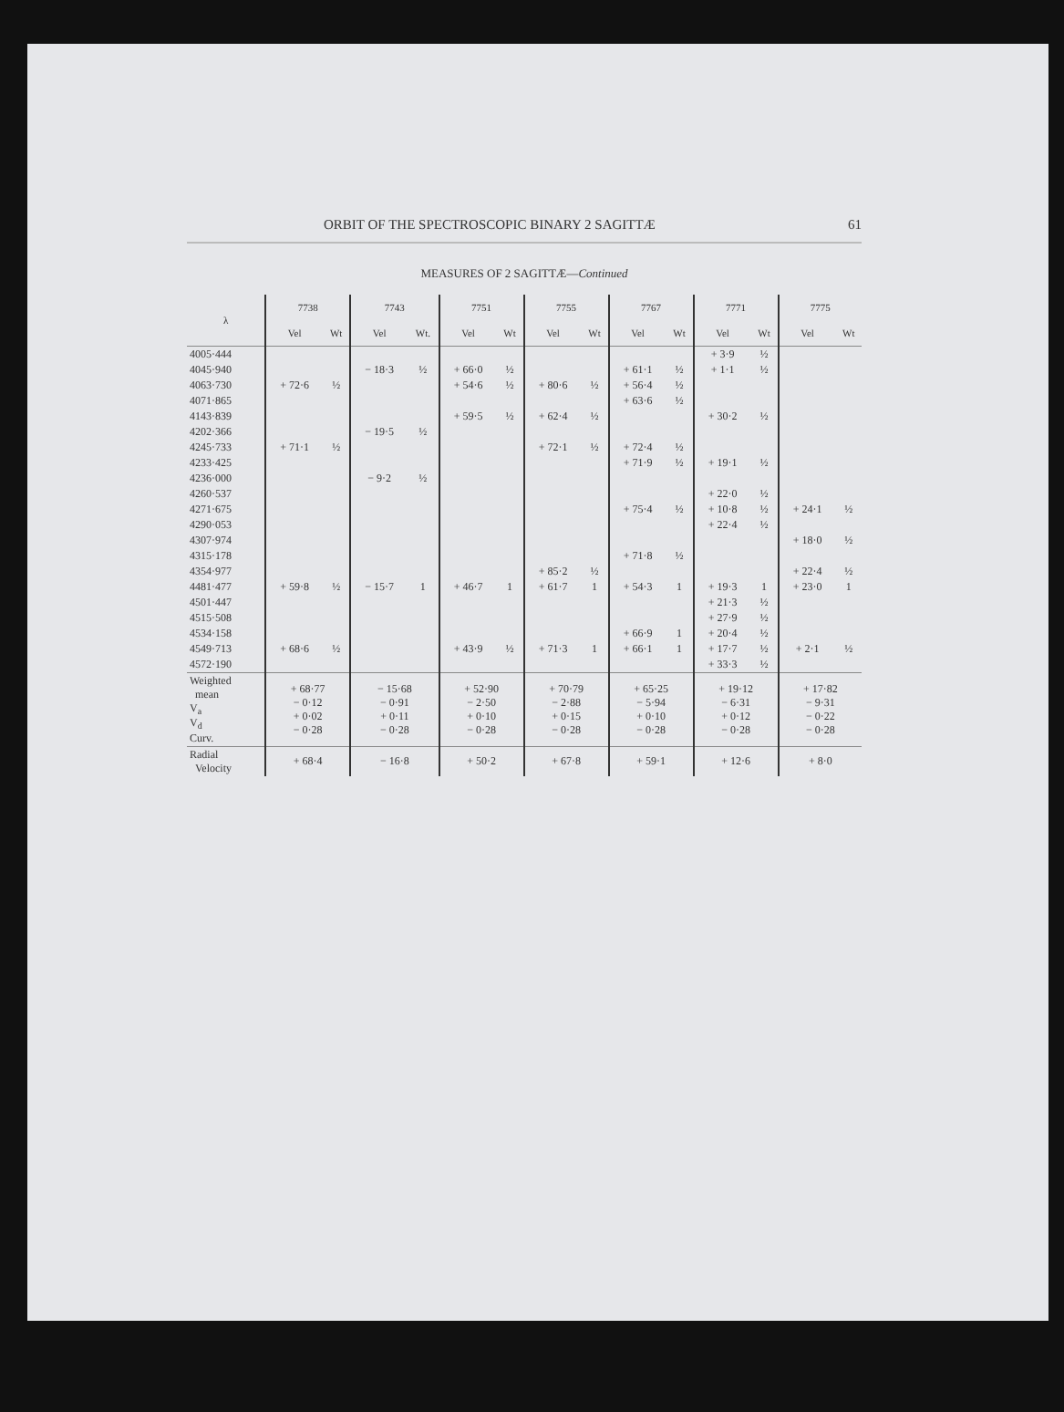ORBIT OF THE SPECTROSCOPIC BINARY 2 SAGITTÆ 61
MEASURES OF 2 SAGITTÆ—Continued
| λ | 7738 | | 7743 | | 7751 | | 7755 | | 7767 | | 7771 | | 7775 | |
| --- | --- | --- | --- | --- | --- | --- | --- | --- | --- | --- | --- | --- | --- | --- |
| | Vel | Wt | Vel | Wt. | Vel | Wt | Vel | Wt | Vel | Wt | Vel | Wt | Vel | Wt |
| 4005·444 | | | | | | | | | | | + 3·9 | ½ | | |
| 4045·940 | | | − 18·3 | ½ | + 66·0 | ½ | | | + 61·1 | ½ | + 1·1 | ½ | | |
| 4063·730 | + 72·6 | ½ | | | + 54·6 | ½ | + 80·6 | ½ | + 56·4 | ½ | | | | |
| 4071·865 | | | | | | | | | + 63·6 | ½ | | | | |
| 4143·839 | | | | | + 59·5 | ½ | + 62·4 | ½ | | | + 30·2 | ½ | | |
| 4202·366 | | | − 19·5 | ½ | | | | | | | | | | |
| 4245·733 | + 71·1 | ½ | | | | | + 72·1 | ½ | + 72·4 | ½ | | | | |
| 4233·425 | | | | | | | | | + 71·9 | ½ | + 19·1 | ½ | | |
| 4236·000 | | | − 9·2 | ½ | | | | | | | | | | |
| 4260·537 | | | | | | | | | | | + 22·0 | ½ | | |
| 4271·675 | | | | | | | | | + 75·4 | ½ | + 10·8 | ½ | + 24·1 | ½ |
| 4290·053 | | | | | | | | | | | + 22·4 | ½ | | |
| 4307·974 | | | | | | | | | | | | | + 18·0 | ½ |
| 4315·178 | | | | | | | | | + 71·8 | ½ | | | | |
| 4354·977 | | | | | | | + 85·2 | ½ | | | | | + 22·4 | ½ |
| 4481·477 | + 59·8 | ½ | − 15·7 | 1 | + 46·7 | 1 | + 61·7 | 1 | + 54·3 | 1 | + 19·3 | 1 | + 23·0 | 1 |
| 4501·447 | | | | | | | | | | | + 21·3 | ½ | | |
| 4515·508 | | | | | | | | | | | + 27·9 | ½ | | |
| 4534·158 | | | | | | | | | + 66·9 | 1 | + 20·4 | ½ | | |
| 4549·713 | + 68·6 | ½ | | | + 43·9 | ½ | + 71·3 | 1 | + 66·1 | 1 | + 17·7 | ½ | + 2·1 | ½ |
| 4572·190 | | | | | | | | | | | + 33·3 | ½ | | |
| Weighted mean V<sub>a</sub> V<sub>d</sub> Curv. | + 68·77 − 0·12 + 0·02 − 0·28 | | − 15·68 − 0·91 + 0·11 − 0·28 | | + 52·90 − 2·50 + 0·10 − 0·28 | | + 70·79 − 2·88 + 0·15 − 0·28 | | + 65·25 − 5·94 + 0·10 − 0·28 | | + 19·12 − 6·31 + 0·12 − 0·28 | | + 17·82 − 9·31 − 0·22 − 0·28 | |
| Radial Velocity | + 68·4 | | − 16·8 | | + 50·2 | | + 67·8 | | + 59·1 | | + 12·6 | | + 8·0 | |